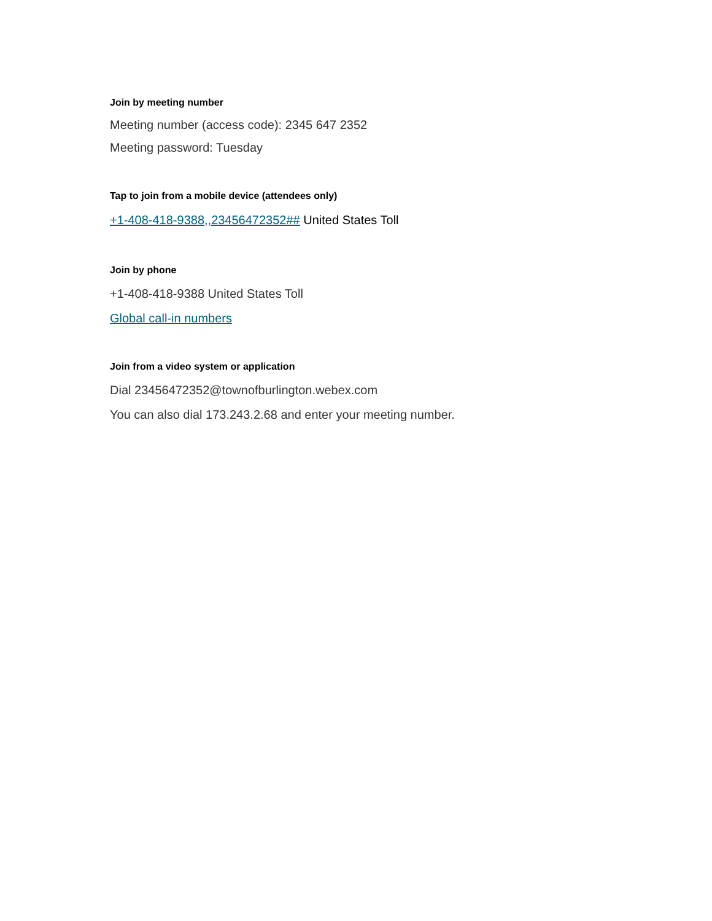Join by meeting number
Meeting number (access code): 2345 647 2352
Meeting password: Tuesday
Tap to join from a mobile device (attendees only)
+1-408-418-9388,,23456472352## United States Toll
Join by phone
+1-408-418-9388 United States Toll
Global call-in numbers
Join from a video system or application
Dial 23456472352@townofburlington.webex.com
You can also dial 173.243.2.68 and enter your meeting number.